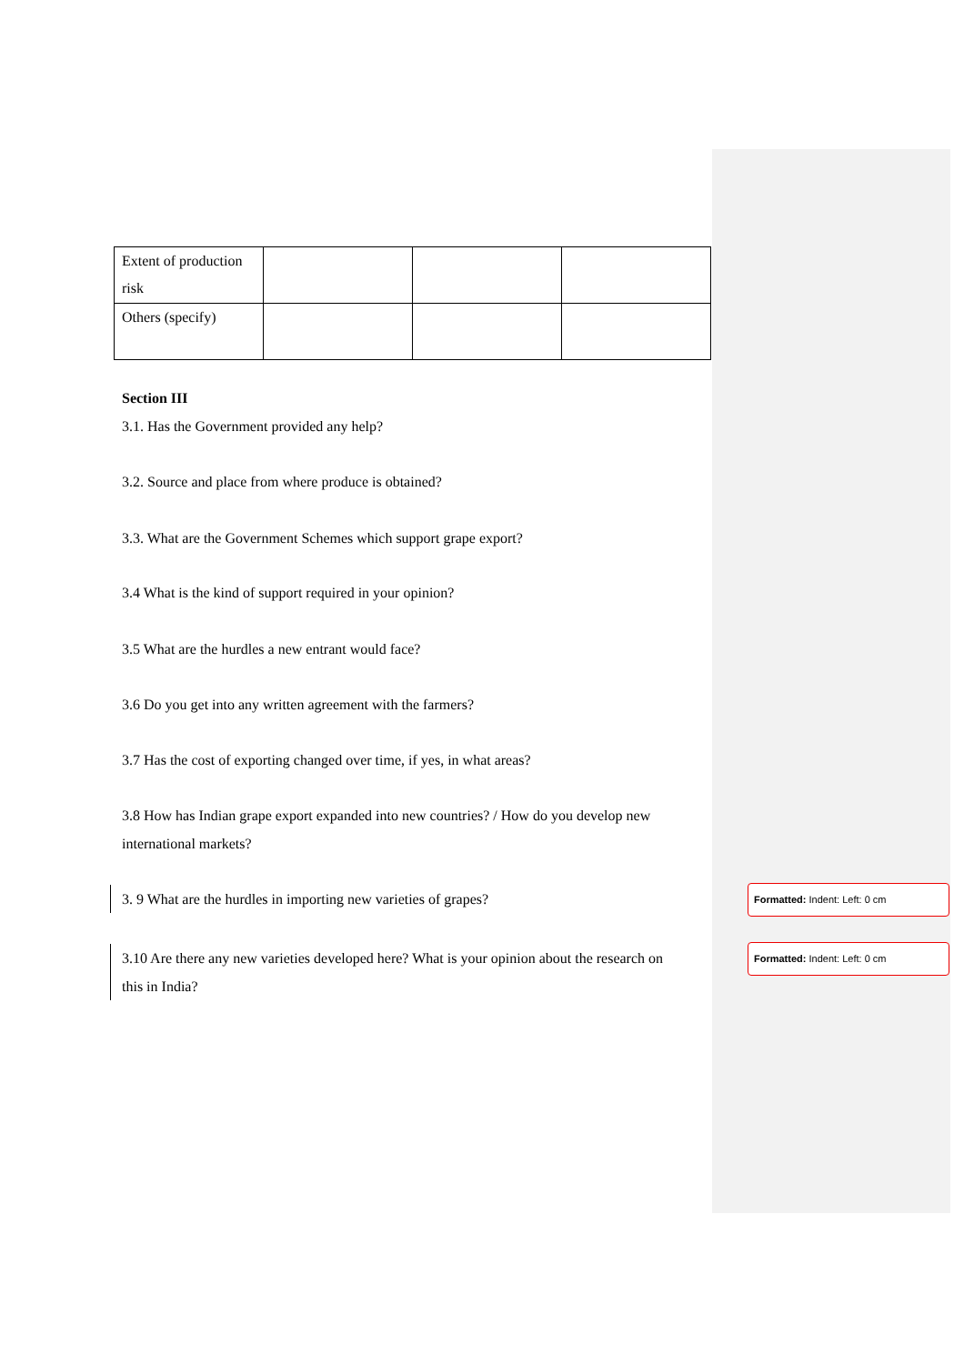| Extent of production risk | | | |
| Others (specify) | | | |
Section III
3.1. Has the Government provided any help?
3.2. Source and place from where produce is obtained?
3.3. What are the Government Schemes which support grape export?
3.4 What is the kind of support required in your opinion?
3.5 What are the hurdles a new entrant would face?
3.6 Do you get into any written agreement with the farmers?
3.7 Has the cost of exporting changed over time, if yes, in what areas?
3.8 How has Indian grape export expanded into new countries? / How do you develop new international markets?
3. 9 What are the hurdles in importing new varieties of grapes?
Formatted: Indent: Left: 0 cm
3.10 Are there any new varieties developed here? What is your opinion about the research on this in India?
Formatted: Indent: Left: 0 cm